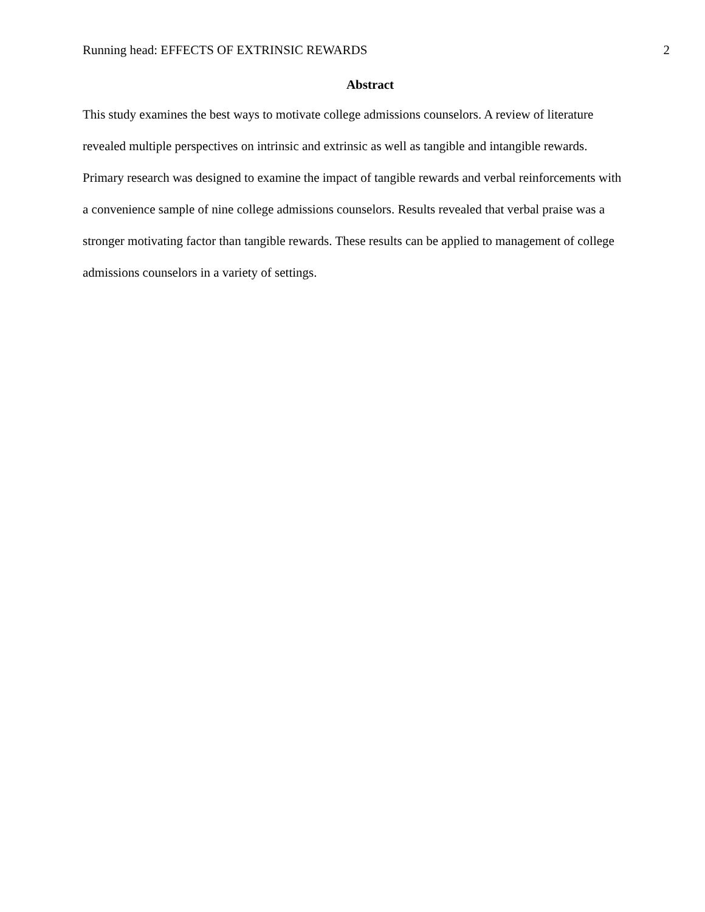Running head: EFFECTS OF EXTRINSIC REWARDS 2
Abstract
This study examines the best ways to motivate college admissions counselors. A review of literature revealed multiple perspectives on intrinsic and extrinsic as well as tangible and intangible rewards. Primary research was designed to examine the impact of tangible rewards and verbal reinforcements with a convenience sample of nine college admissions counselors. Results revealed that verbal praise was a stronger motivating factor than tangible rewards. These results can be applied to management of college admissions counselors in a variety of settings.